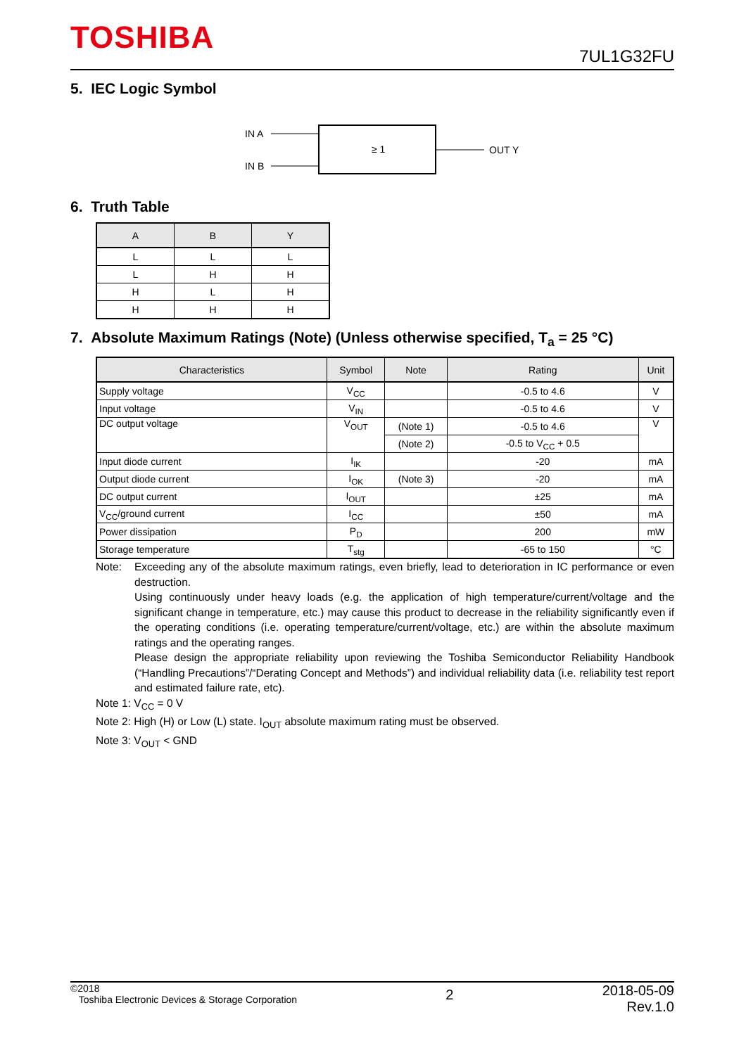TOSHIBA
7UL1G32FU
5. IEC Logic Symbol
IN A
IN B
≥ 1
OUT Y
6. Truth Table
| A | B | Y |
| --- | --- | --- |
| L | L | L |
| L | H | H |
| H | L | H |
| H | H | H |
7. Absolute Maximum Ratings (Note) (Unless otherwise specified, T<sub>a</sub> = 25 °C)
| Characteristics | Symbol | Note | Rating | Unit |
| --- | --- | --- | --- | --- |
| Supply voltage | V<sub>CC</sub> | | -0.5 to 4.6 | V |
| Input voltage | V<sub>IN</sub> | | -0.5 to 4.6 | V |
| DC output voltage | V<sub>OUT</sub> | (Note 1) | -0.5 to 4.6 | V |
| | | (Note 2) | -0.5 to V<sub>CC</sub> + 0.5 | |
| Input diode current | I<sub>IK</sub> | | -20 | mA |
| Output diode current | I<sub>OK</sub> | (Note 3) | -20 | mA |
| DC output current | I<sub>OUT</sub> | | ±25 | mA |
| V<sub>CC</sub>/ground current | I<sub>CC</sub> | | ±50 | mA |
| Power dissipation | P<sub>D</sub> | | 200 | mW |
| Storage temperature | T<sub>stg</sub> | | -65 to 150 | °C |
Note: Exceeding any of the absolute maximum ratings, even briefly, lead to deterioration in IC performance or even destruction.
Using continuously under heavy loads (e.g. the application of high temperature/current/voltage and the significant change in temperature, etc.) may cause this product to decrease in the reliability significantly even if the operating conditions (i.e. operating temperature/current/voltage, etc.) are within the absolute maximum ratings and the operating ranges.
Please design the appropriate reliability upon reviewing the Toshiba Semiconductor Reliability Handbook (“Handling Precautions”/“Derating Concept and Methods”) and individual reliability data (i.e. reliability test report and estimated failure rate, etc).
Note 1: V<sub>CC</sub> = 0 V
Note 2: High (H) or Low (L) state. I<sub>OUT</sub> absolute maximum rating must be observed.
Note 3: V<sub>OUT</sub> < GND
©2018
Toshiba Electronic Devices & Storage Corporation
2
2018-05-09
Rev.1.0